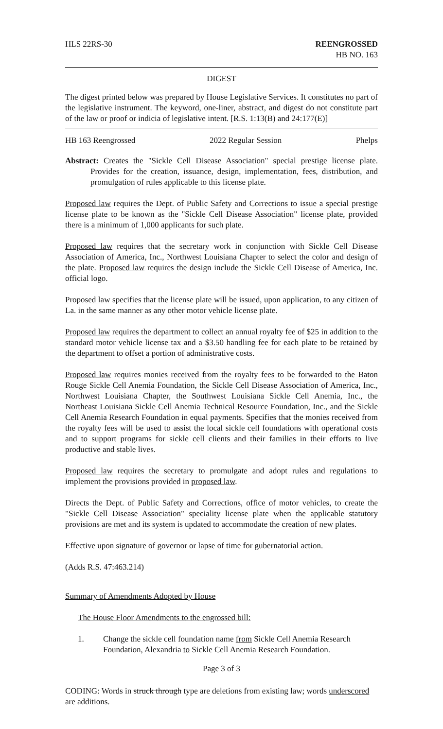HLS 22RS-30 REENGROSSED
HB NO. 163
DIGEST
The digest printed below was prepared by House Legislative Services. It constitutes no part of the legislative instrument. The keyword, one-liner, abstract, and digest do not constitute part of the law or proof or indicia of legislative intent. [R.S. 1:13(B) and 24:177(E)]
HB 163 Reengrossed 2022 Regular Session Phelps
Abstract: Creates the "Sickle Cell Disease Association" special prestige license plate. Provides for the creation, issuance, design, implementation, fees, distribution, and promulgation of rules applicable to this license plate.
Proposed law requires the Dept. of Public Safety and Corrections to issue a special prestige license plate to be known as the "Sickle Cell Disease Association" license plate, provided there is a minimum of 1,000 applicants for such plate.
Proposed law requires that the secretary work in conjunction with Sickle Cell Disease Association of America, Inc., Northwest Louisiana Chapter to select the color and design of the plate. Proposed law requires the design include the Sickle Cell Disease of America, Inc. official logo.
Proposed law specifies that the license plate will be issued, upon application, to any citizen of La. in the same manner as any other motor vehicle license plate.
Proposed law requires the department to collect an annual royalty fee of $25 in addition to the standard motor vehicle license tax and a $3.50 handling fee for each plate to be retained by the department to offset a portion of administrative costs.
Proposed law requires monies received from the royalty fees to be forwarded to the Baton Rouge Sickle Cell Anemia Foundation, the Sickle Cell Disease Association of America, Inc., Northwest Louisiana Chapter, the Southwest Louisiana Sickle Cell Anemia, Inc., the Northeast Louisiana Sickle Cell Anemia Technical Resource Foundation, Inc., and the Sickle Cell Anemia Research Foundation in equal payments. Specifies that the monies received from the royalty fees will be used to assist the local sickle cell foundations with operational costs and to support programs for sickle cell clients and their families in their efforts to live productive and stable lives.
Proposed law requires the secretary to promulgate and adopt rules and regulations to implement the provisions provided in proposed law.
Directs the Dept. of Public Safety and Corrections, office of motor vehicles, to create the "Sickle Cell Disease Association" speciality license plate when the applicable statutory provisions are met and its system is updated to accommodate the creation of new plates.
Effective upon signature of governor or lapse of time for gubernatorial action.
(Adds R.S. 47:463.214)
Summary of Amendments Adopted by House
The House Floor Amendments to the engrossed bill:
1. Change the sickle cell foundation name from Sickle Cell Anemia Research Foundation, Alexandria to Sickle Cell Anemia Research Foundation.
Page 3 of 3
CODING: Words in struck through type are deletions from existing law; words underscored are additions.